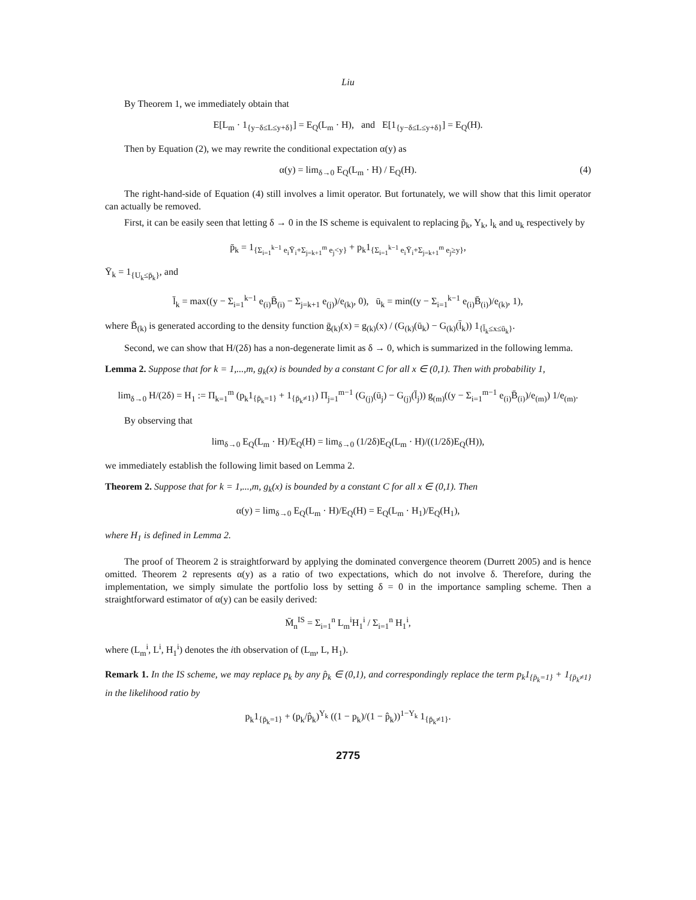Liu
By Theorem 1, we immediately obtain that
E[L<sub>m</sub> · 1<sub>{y−δ≤L≤y+δ}</sub>] = E<sub>Q</sub>(L<sub>m</sub> · H), and E[1<sub>{y−δ≤L≤y+δ}</sub>] = E<sub>Q</sub>(H).
Then by Equation (2), we may rewrite the conditional expectation α(y) as
α(y) = lim<sub>δ→0</sub> E<sub>Q</sub>(L<sub>m</sub> · H) / E<sub>Q</sub>(H). (4)
The right-hand-side of Equation (4) still involves a limit operator. But fortunately, we will show that this limit operator can actually be removed.
First, it can be easily seen that letting δ → 0 in the IS scheme is equivalent to replacing p̃<sub>k</sub>, Y<sub>k</sub>, l<sub>k</sub> and u<sub>k</sub> respectively by
p̄<sub>k</sub> = 1<sub>{Σ<sub>i=1</sub><sup>k−1</sup> e<sub>i</sub>Ȳ<sub>i</sub>+Σ<sub>j=k+1</sub><sup>m</sup> e<sub>j</sub><y}</sub> + p<sub>k</sub>1<sub>{Σ<sub>i=1</sub><sup>k−1</sup> e<sub>i</sub>Ȳ<sub>i</sub>+Σ<sub>j=k+1</sub><sup>m</sup> e<sub>j</sub>≥y}</sub>,
Ȳ<sub>k</sub> = 1<sub>{U<sub>k</sub>≤p̄<sub>k</sub>}</sub>, and
l̄<sub>k</sub> = max((y − Σ<sub>i=1</sub><sup>k−1</sup> e<sub>(i)</sub>B̄<sub>(i)</sub> − Σ<sub>j=k+1</sub> e<sub>(j)</sub>)/e<sub>(k)</sub>, 0), ū<sub>k</sub> = min((y − Σ<sub>i=1</sub><sup>k−1</sup> e<sub>(i)</sub>B̄<sub>(i)</sub>)/e<sub>(k)</sub>, 1),
where B̄<sub>(k)</sub> is generated according to the density function ḡ<sub>(k)</sub>(x) = g<sub>(k)</sub>(x) / (G<sub>(k)</sub>(ū<sub>k</sub>) − G<sub>(k)</sub>(l̄<sub>k</sub>)) 1<sub>{l̄<sub>k</sub>≤x≤ū<sub>k</sub>}</sub>.
Second, we can show that H/(2δ) has a non-degenerate limit as δ → 0, which is summarized in the following lemma.
Lemma 2. Suppose that for k = 1,...,m, g<sub>k</sub>(x) is bounded by a constant C for all x ∈ (0,1). Then with probability 1,
lim<sub>δ→0</sub> H/(2δ) = H<sub>1</sub> := Π<sub>k=1</sub><sup>m</sup> (p<sub>k</sub>1<sub>{p̄<sub>k</sub>=1}</sub> + 1<sub>{p̄<sub>k</sub>≠1}</sub>) Π<sub>j=1</sub><sup>m−1</sup> (G<sub>(j)</sub>(ū<sub>j</sub>) − G<sub>(j)</sub>(l̄<sub>j</sub>)) g<sub>(m)</sub>((y − Σ<sub>i=1</sub><sup>m−1</sup> e<sub>(i)</sub>B̄<sub>(i)</sub>)/e<sub>(m)</sub>) 1/e<sub>(m)</sub>.
By observing that
lim<sub>δ→0</sub> E<sub>Q</sub>(L<sub>m</sub> · H)/E<sub>Q</sub>(H) = lim<sub>δ→0</sub> (1/2δ)E<sub>Q</sub>(L<sub>m</sub> · H)/((1/2δ)E<sub>Q</sub>(H)),
we immediately establish the following limit based on Lemma 2.
Theorem 2. Suppose that for k = 1,...,m, g<sub>k</sub>(x) is bounded by a constant C for all x ∈ (0,1). Then
α(y) = lim<sub>δ→0</sub> E<sub>Q</sub>(L<sub>m</sub> · H)/E<sub>Q</sub>(H) = E<sub>Q</sub>(L<sub>m</sub> · H<sub>1</sub>)/E<sub>Q</sub>(H<sub>1</sub>),
where H<sub>1</sub> is defined in Lemma 2.
The proof of Theorem 2 is straightforward by applying the dominated convergence theorem (Durrett 2005) and is hence omitted. Theorem 2 represents α(y) as a ratio of two expectations, which do not involve δ. Therefore, during the implementation, we simply simulate the portfolio loss by setting δ = 0 in the importance sampling scheme. Then a straightforward estimator of α(y) can be easily derived:
M̄<sub>n</sub><sup>IS</sup> = Σ<sub>i=1</sub><sup>n</sup> L<sub>m</sub><sup>i</sup>H<sub>1</sub><sup>i</sup> / Σ<sub>i=1</sub><sup>n</sup> H<sub>1</sub><sup>i</sup>,
where (L<sub>m</sub><sup>i</sup>, L<sup>i</sup>, H<sub>1</sub><sup>i</sup>) denotes the ith observation of (L<sub>m</sub>, L, H<sub>1</sub>).
Remark 1. In the IS scheme, we may replace p<sub>k</sub> by any p̂<sub>k</sub> ∈ (0,1), and correspondingly replace the term p<sub>k</sub>1<sub>{p̄<sub>k</sub>=1}</sub> + 1<sub>{p̄<sub>k</sub>≠1}</sub> in the likelihood ratio by
p<sub>k</sub>1<sub>{p̄<sub>k</sub>=1}</sub> + (p<sub>k</sub>/p̂<sub>k</sub>)<sup>Y<sub>k</sub></sup> ((1 − p<sub>k</sub>)/(1 − p̂<sub>k</sub>))<sup>1−Y<sub>k</sub></sup> 1<sub>{p̄<sub>k</sub>≠1}</sub>.
2775